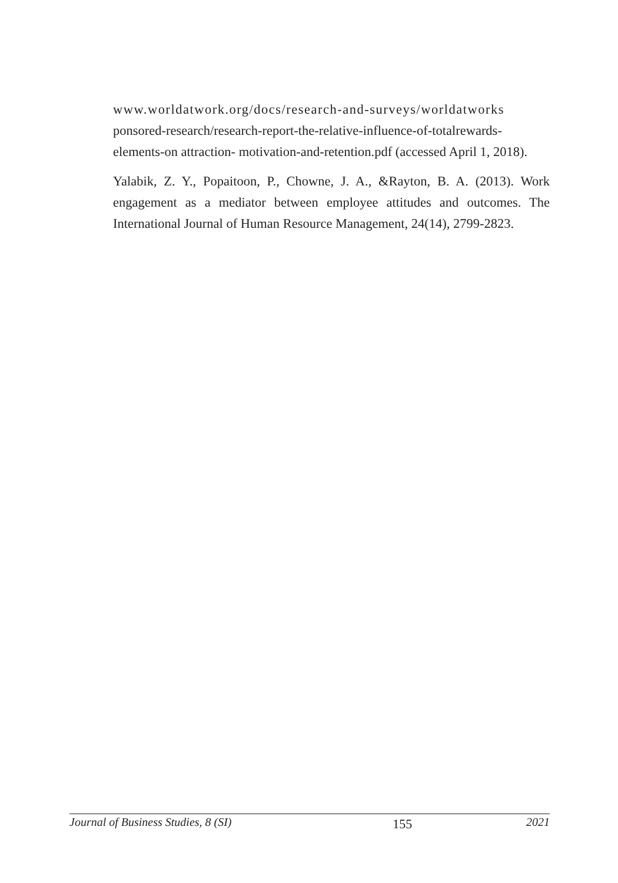www.worldatwork.org/docs/research-and-surveys/worldatworks ponsored-research/research-report-the-relative-influence-of-totalrewards-elements-on attraction- motivation-and-retention.pdf (accessed April 1, 2018).
Yalabik, Z. Y., Popaitoon, P., Chowne, J. A., &Rayton, B. A. (2013). Work engagement as a mediator between employee attitudes and outcomes. The International Journal of Human Resource Management, 24(14), 2799-2823.
Journal of Business Studies, 8 (SI) 155 2021